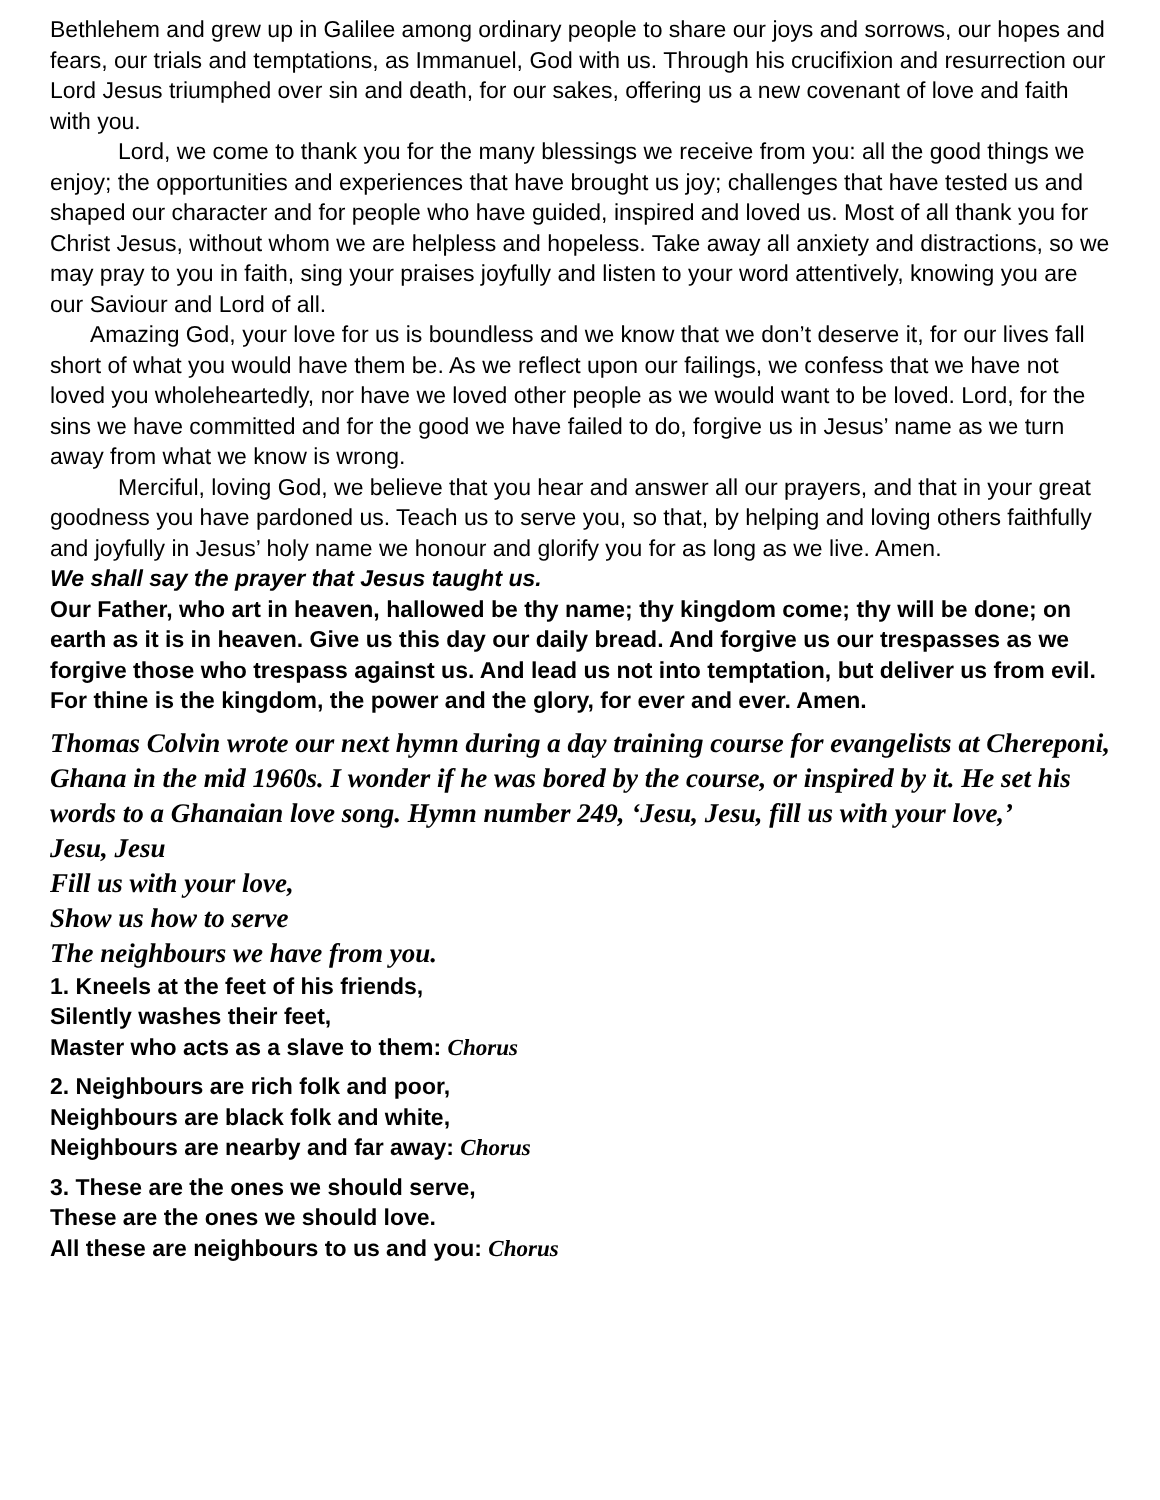Bethlehem and grew up in Galilee among ordinary people to share our joys and sorrows, our hopes and fears, our trials and temptations, as Immanuel, God with us. Through his crucifixion and resurrection our Lord Jesus triumphed over sin and death, for our sakes, offering us a new covenant of love and faith with you.
Lord, we come to thank you for the many blessings we receive from you: all the good things we enjoy; the opportunities and experiences that have brought us joy; challenges that have tested us and shaped our character and for people who have guided, inspired and loved us. Most of all thank you for Christ Jesus, without whom we are helpless and hopeless. Take away all anxiety and distractions, so we may pray to you in faith, sing your praises joyfully and listen to your word attentively, knowing you are our Saviour and Lord of all.
Amazing God, your love for us is boundless and we know that we don’t deserve it, for our lives fall short of what you would have them be. As we reflect upon our failings, we confess that we have not loved you wholeheartedly, nor have we loved other people as we would want to be loved. Lord, for the sins we have committed and for the good we have failed to do, forgive us in Jesus’ name as we turn away from what we know is wrong.
Merciful, loving God, we believe that you hear and answer all our prayers, and that in your great goodness you have pardoned us. Teach us to serve you, so that, by helping and loving others faithfully and joyfully in Jesus’ holy name we honour and glorify you for as long as we live. Amen.
We shall say the prayer that Jesus taught us.
Our Father, who art in heaven, hallowed be thy name; thy kingdom come; thy will be done; on earth as it is in heaven. Give us this day our daily bread. And forgive us our trespasses as we forgive those who trespass against us. And lead us not into temptation, but deliver us from evil. For thine is the kingdom, the power and the glory, for ever and ever. Amen.
Thomas Colvin wrote our next hymn during a day training course for evangelists at Chereponi, Ghana in the mid 1960s. I wonder if he was bored by the course, or inspired by it. He set his words to a Ghanaian love song. Hymn number 249, ‘Jesu, Jesu, fill us with your love,’
Jesu, Jesu
Fill us with your love,
Show us how to serve
The neighbours we have from you.
1. Kneels at the feet of his friends,
Silently washes their feet,
Master who acts as a slave to them: Chorus
2. Neighbours are rich folk and poor,
Neighbours are black folk and white,
Neighbours are nearby and far away: Chorus
3. These are the ones we should serve,
These are the ones we should love.
All these are neighbours to us and you: Chorus